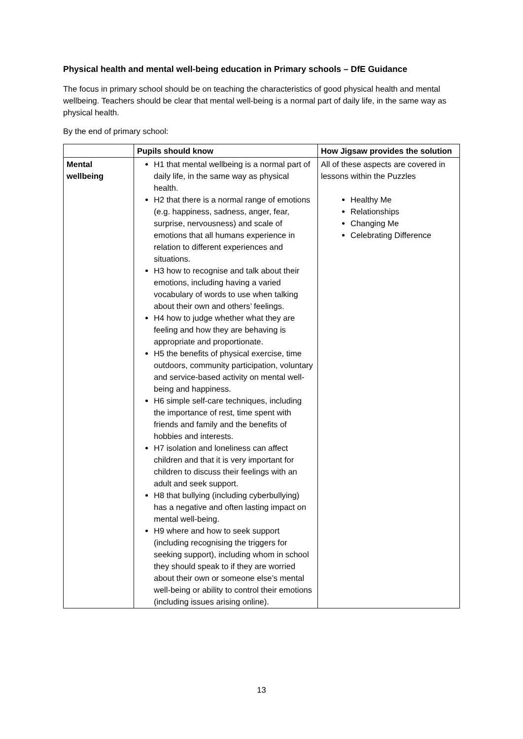Physical health and mental well-being education in Primary schools – DfE Guidance
The focus in primary school should be on teaching the characteristics of good physical health and mental wellbeing. Teachers should be clear that mental well-being is a normal part of daily life, in the same way as physical health.
By the end of primary school:
| | Pupils should know | How Jigsaw provides the solution |
| --- | --- | --- |
| Mental wellbeing | H1 that mental wellbeing is a normal part of daily life, in the same way as physical health. H2 that there is a normal range of emotions (e.g. happiness, sadness, anger, fear, surprise, nervousness) and scale of emotions that all humans experience in relation to different experiences and situations. H3 how to recognise and talk about their emotions, including having a varied vocabulary of words to use when talking about their own and others’ feelings. H4 how to judge whether what they are feeling and how they are behaving is appropriate and proportionate. H5 the benefits of physical exercise, time outdoors, community participation, voluntary and service-based activity on mental well-being and happiness. H6 simple self-care techniques, including the importance of rest, time spent with friends and family and the benefits of hobbies and interests. H7 isolation and loneliness can affect children and that it is very important for children to discuss their feelings with an adult and seek support. H8 that bullying (including cyberbullying) has a negative and often lasting impact on mental well-being. H9 where and how to seek support (including recognising the triggers for seeking support), including whom in school they should speak to if they are worried about their own or someone else’s mental well-being or ability to control their emotions (including issues arising online). | All of these aspects are covered in lessons within the Puzzles Healthy Me Relationships Changing Me Celebrating Difference |
13